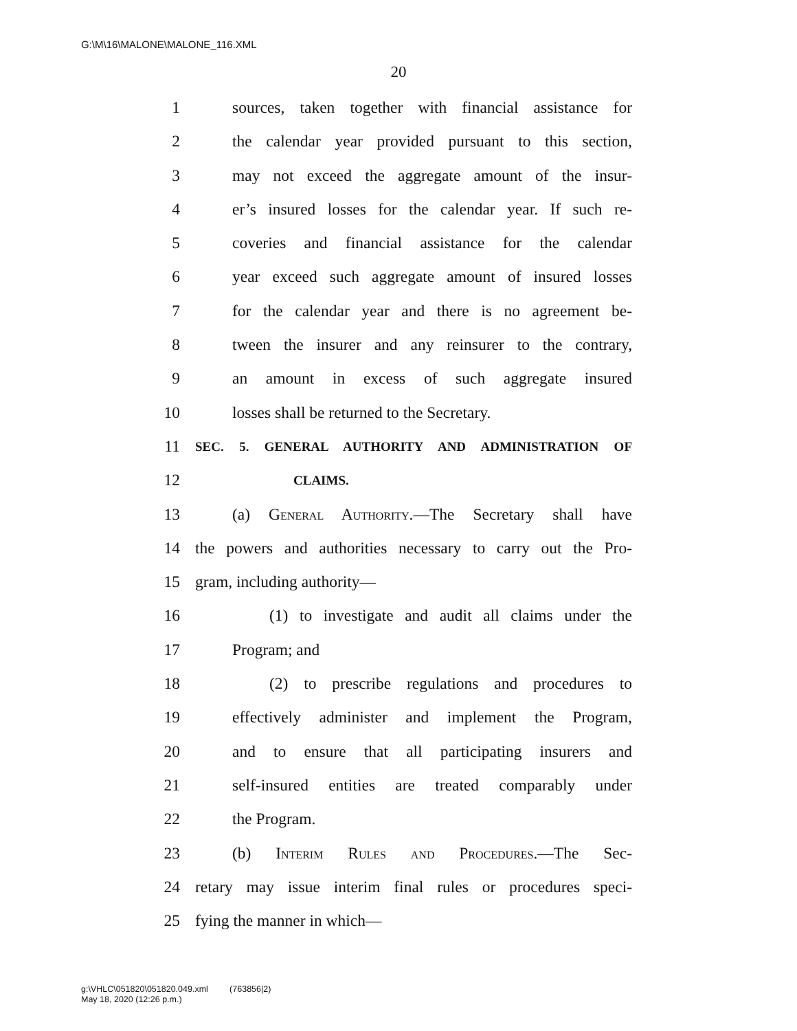G:\M\16\MALONE\MALONE_116.XML
20
1 sources, taken together with financial assistance for
2 the calendar year provided pursuant to this section,
3 may not exceed the aggregate amount of the insur-
4 er’s insured losses for the calendar year. If such re-
5 coveries and financial assistance for the calendar
6 year exceed such aggregate amount of insured losses
7 for the calendar year and there is no agreement be-
8 tween the insurer and any reinsurer to the contrary,
9 an amount in excess of such aggregate insured
10 losses shall be returned to the Secretary.
11 SEC. 5. GENERAL AUTHORITY AND ADMINISTRATION OF
12 CLAIMS.
13 (a) General Authority.—The Secretary shall have
14 the powers and authorities necessary to carry out the Pro-
15 gram, including authority—
16 (1) to investigate and audit all claims under the
17 Program; and
18 (2) to prescribe regulations and procedures to
19 effectively administer and implement the Program,
20 and to ensure that all participating insurers and
21 self-insured entities are treated comparably under
22 the Program.
23 (b) Interim Rules and Procedures.—The Sec-
24 retary may issue interim final rules or procedures speci-
25 fying the manner in which—
g:\VHLC\051820\051820.049.xml (763856|2)
May 18, 2020 (12:26 p.m.)